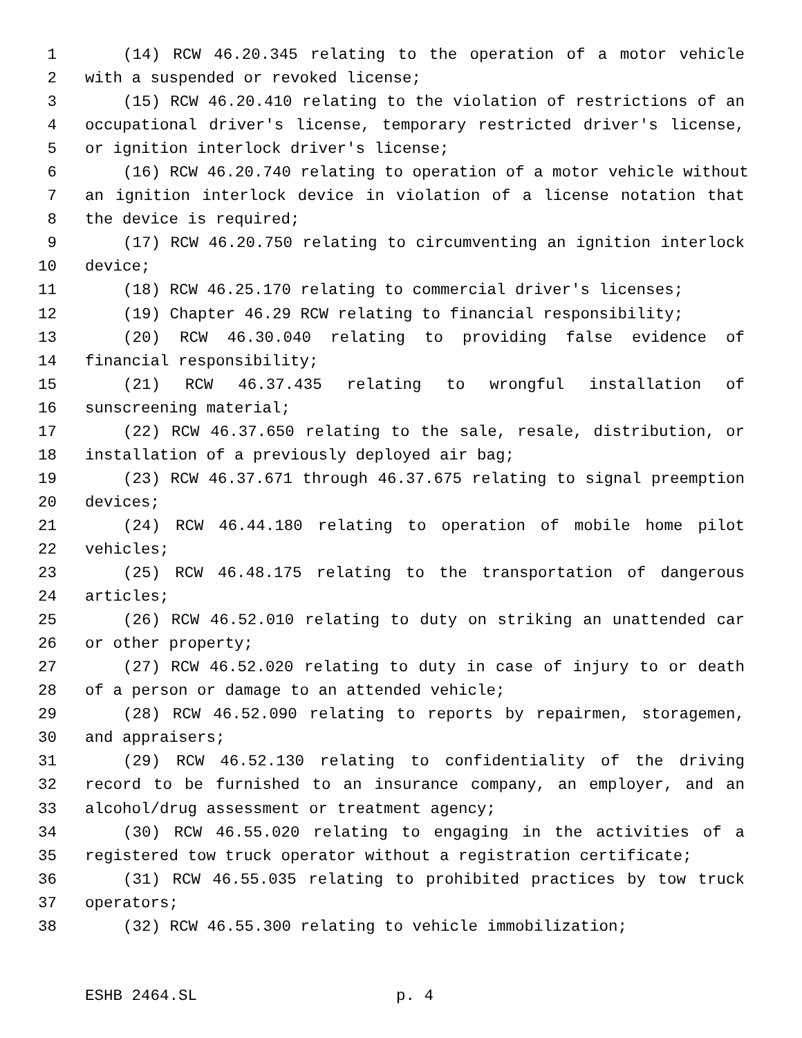1 (14) RCW 46.20.345 relating to the operation of a motor vehicle
2 with a suspended or revoked license;
3 (15) RCW 46.20.410 relating to the violation of restrictions of an
4 occupational driver's license, temporary restricted driver's license,
5 or ignition interlock driver's license;
6 (16) RCW 46.20.740 relating to operation of a motor vehicle without
7 an ignition interlock device in violation of a license notation that
8 the device is required;
9 (17) RCW 46.20.750 relating to circumventing an ignition interlock
10 device;
11 (18) RCW 46.25.170 relating to commercial driver's licenses;
12 (19) Chapter 46.29 RCW relating to financial responsibility;
13 (20) RCW 46.30.040 relating to providing false evidence of
14 financial responsibility;
15 (21) RCW 46.37.435 relating to wrongful installation of
16 sunscreening material;
17 (22) RCW 46.37.650 relating to the sale, resale, distribution, or
18 installation of a previously deployed air bag;
19 (23) RCW 46.37.671 through 46.37.675 relating to signal preemption
20 devices;
21 (24) RCW 46.44.180 relating to operation of mobile home pilot
22 vehicles;
23 (25) RCW 46.48.175 relating to the transportation of dangerous
24 articles;
25 (26) RCW 46.52.010 relating to duty on striking an unattended car
26 or other property;
27 (27) RCW 46.52.020 relating to duty in case of injury to or death
28 of a person or damage to an attended vehicle;
29 (28) RCW 46.52.090 relating to reports by repairmen, storagemen,
30 and appraisers;
31 (29) RCW 46.52.130 relating to confidentiality of the driving
32 record to be furnished to an insurance company, an employer, and an
33 alcohol/drug assessment or treatment agency;
34 (30) RCW 46.55.020 relating to engaging in the activities of a
35 registered tow truck operator without a registration certificate;
36 (31) RCW 46.55.035 relating to prohibited practices by tow truck
37 operators;
38 (32) RCW 46.55.300 relating to vehicle immobilization;
ESHB 2464.SL p. 4